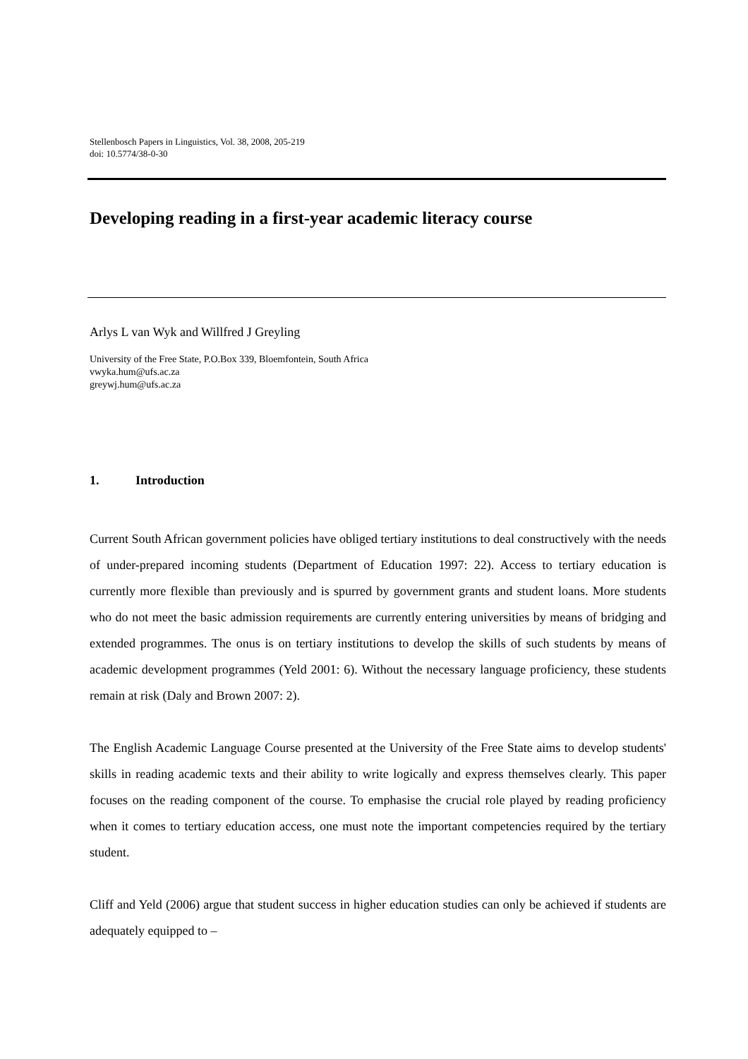Stellenbosch Papers in Linguistics, Vol. 38, 2008, 205-219
doi: 10.5774/38-0-30
Developing reading in a first-year academic literacy course
Arlys L van Wyk and Willfred J Greyling
University of the Free State, P.O.Box 339, Bloemfontein, South Africa
vwyka.hum@ufs.ac.za
greywj.hum@ufs.ac.za
1. Introduction
Current South African government policies have obliged tertiary institutions to deal constructively with the needs of under-prepared incoming students (Department of Education 1997: 22). Access to tertiary education is currently more flexible than previously and is spurred by government grants and student loans. More students who do not meet the basic admission requirements are currently entering universities by means of bridging and extended programmes. The onus is on tertiary institutions to develop the skills of such students by means of academic development programmes (Yeld 2001: 6). Without the necessary language proficiency, these students remain at risk (Daly and Brown 2007: 2).
The English Academic Language Course presented at the University of the Free State aims to develop students' skills in reading academic texts and their ability to write logically and express themselves clearly. This paper focuses on the reading component of the course. To emphasise the crucial role played by reading proficiency when it comes to tertiary education access, one must note the important competencies required by the tertiary student.
Cliff and Yeld (2006) argue that student success in higher education studies can only be achieved if students are adequately equipped to –